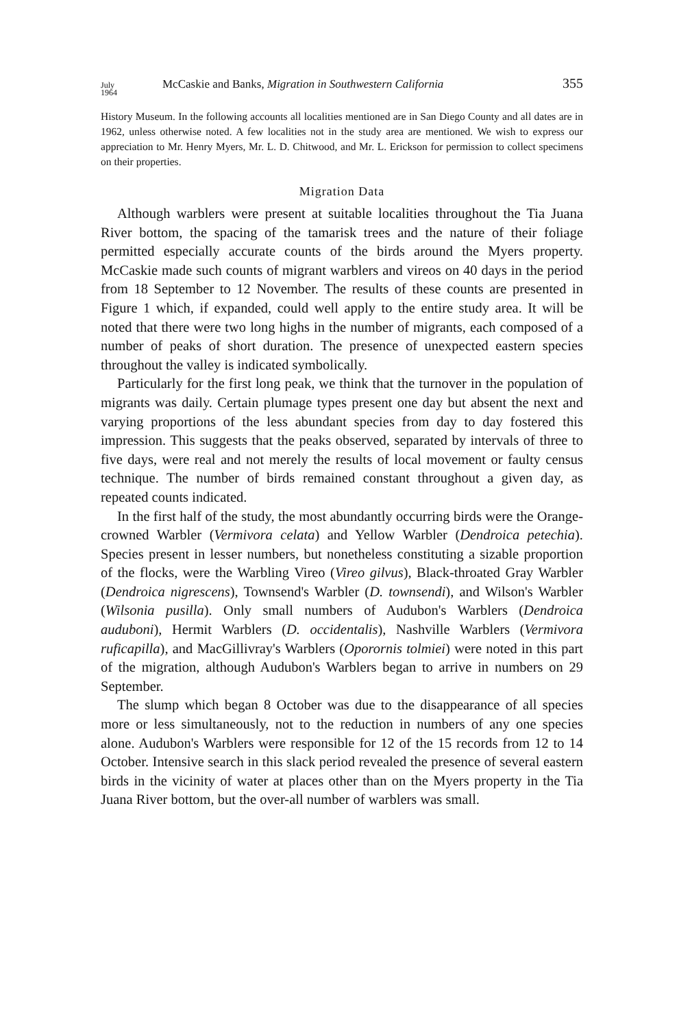July
1964 McCaskie and Banks, Migration in Southwestern California 355
History Museum. In the following accounts all localities mentioned are in San Diego County and all dates are in 1962, unless otherwise noted. A few localities not in the study area are mentioned. We wish to express our appreciation to Mr. Henry Myers, Mr. L. D. Chitwood, and Mr. L. Erickson for permission to collect specimens on their properties.
Migration Data
Although warblers were present at suitable localities throughout the Tia Juana River bottom, the spacing of the tamarisk trees and the nature of their foliage permitted especially accurate counts of the birds around the Myers property. McCaskie made such counts of migrant warblers and vireos on 40 days in the period from 18 September to 12 November. The results of these counts are presented in Figure 1 which, if expanded, could well apply to the entire study area. It will be noted that there were two long highs in the number of migrants, each composed of a number of peaks of short duration. The presence of unexpected eastern species throughout the valley is indicated symbolically.
Particularly for the first long peak, we think that the turnover in the population of migrants was daily. Certain plumage types present one day but absent the next and varying proportions of the less abundant species from day to day fostered this impression. This suggests that the peaks observed, separated by intervals of three to five days, were real and not merely the results of local movement or faulty census technique. The number of birds remained constant throughout a given day, as repeated counts indicated.
In the first half of the study, the most abundantly occurring birds were the Orange-crowned Warbler (Vermivora celata) and Yellow Warbler (Dendroica petechia). Species present in lesser numbers, but nonetheless constituting a sizable proportion of the flocks, were the Warbling Vireo (Vireo gilvus), Black-throated Gray Warbler (Dendroica nigrescens), Townsend's Warbler (D. townsendi), and Wilson's Warbler (Wilsonia pusilla). Only small numbers of Audubon's Warblers (Dendroica auduboni), Hermit Warblers (D. occidentalis), Nashville Warblers (Vermivora ruficapilla), and MacGillivray's Warblers (Oporornis tolmiei) were noted in this part of the migration, although Audubon's Warblers began to arrive in numbers on 29 September.
The slump which began 8 October was due to the disappearance of all species more or less simultaneously, not to the reduction in numbers of any one species alone. Audubon's Warblers were responsible for 12 of the 15 records from 12 to 14 October. Intensive search in this slack period revealed the presence of several eastern birds in the vicinity of water at places other than on the Myers property in the Tia Juana River bottom, but the over-all number of warblers was small.